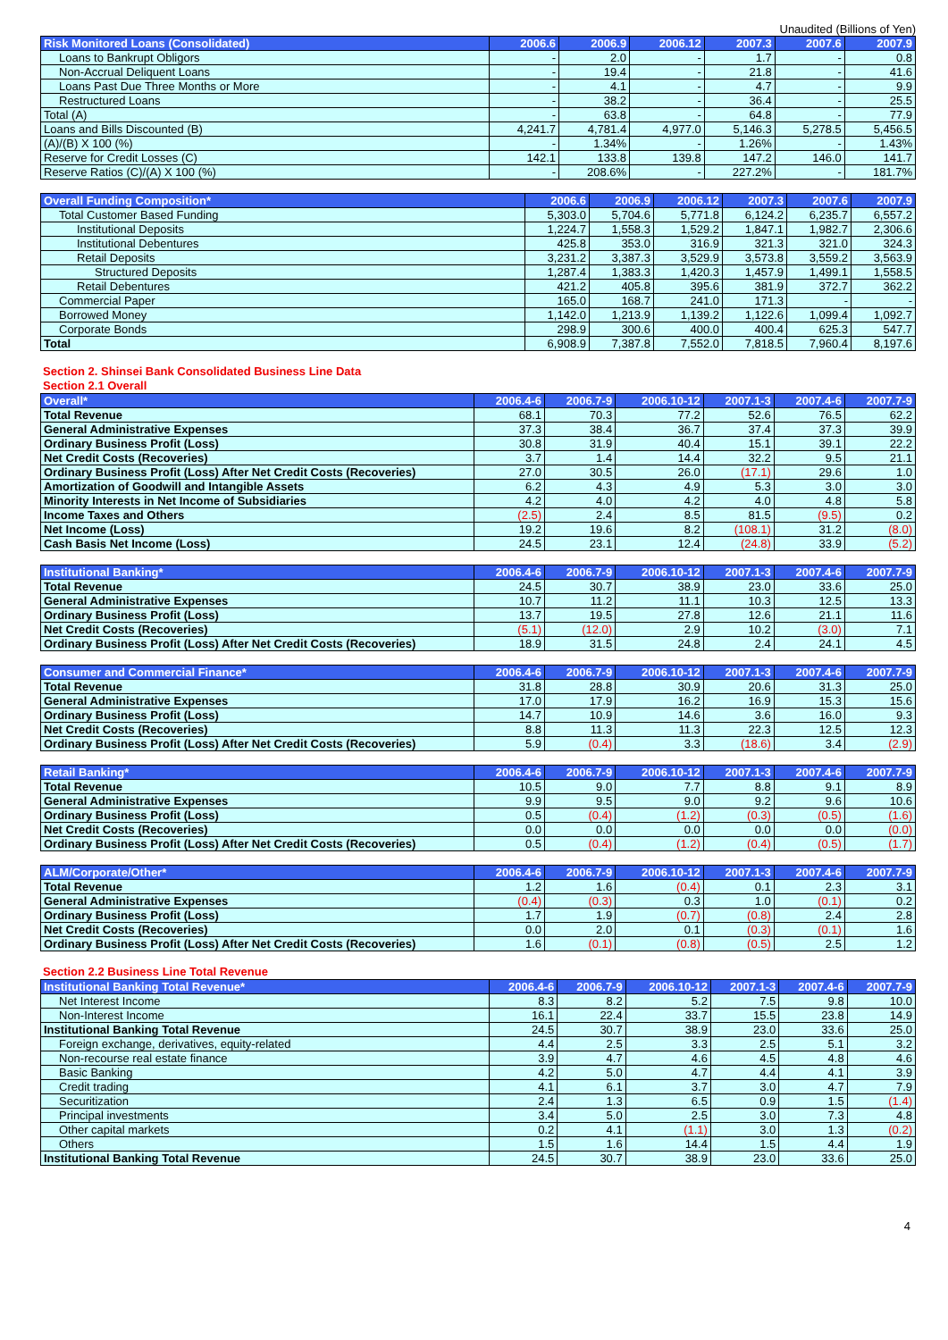Unaudited (Billions of Yen)
| Risk Monitored Loans (Consolidated) | 2006.6 | 2006.9 | 2006.12 | 2007.3 | 2007.6 | 2007.9 |
| --- | --- | --- | --- | --- | --- | --- |
| Loans to Bankrupt Obligors | - | 2.0 | - | 1.7 | - | 0.8 |
| Non-Accrual Deliquent Loans | - | 19.4 | - | 21.8 | - | 41.6 |
| Loans Past Due Three Months or More | - | 4.1 | - | 4.7 | - | 9.9 |
| Restructured Loans | - | 38.2 | - | 36.4 | - | 25.5 |
| Total (A) | - | 63.8 | - | 64.8 | - | 77.9 |
| Loans and Bills Discounted (B) | 4,241.7 | 4,781.4 | 4,977.0 | 5,146.3 | 5,278.5 | 5,456.5 |
| (A)/(B) X 100 (%) | - | 1.34% | - | 1.26% | - | 1.43% |
| Reserve for Credit Losses (C) | 142.1 | 133.8 | 139.8 | 147.2 | 146.0 | 141.7 |
| Reserve Ratios (C)/(A) X 100 (%) | - | 208.6% | - | 227.2% | - | 181.7% |
| Overall Funding Composition* | 2006.6 | 2006.9 | 2006.12 | 2007.3 | 2007.6 | 2007.9 |
| --- | --- | --- | --- | --- | --- | --- |
| Total Customer Based Funding | 5,303.0 | 5,704.6 | 5,771.8 | 6,124.2 | 6,235.7 | 6,557.2 |
| Institutional Deposits | 1,224.7 | 1,558.3 | 1,529.2 | 1,847.1 | 1,982.7 | 2,306.6 |
| Institutional Debentures | 425.8 | 353.0 | 316.9 | 321.3 | 321.0 | 324.3 |
| Retail Deposits | 3,231.2 | 3,387.3 | 3,529.9 | 3,573.8 | 3,559.2 | 3,563.9 |
| Structured Deposits | 1,287.4 | 1,383.3 | 1,420.3 | 1,457.9 | 1,499.1 | 1,558.5 |
| Retail Debentures | 421.2 | 405.8 | 395.6 | 381.9 | 372.7 | 362.2 |
| Commercial Paper | 165.0 | 168.7 | 241.0 | 171.3 | - | - |
| Borrowed Money | 1,142.0 | 1,213.9 | 1,139.2 | 1,122.6 | 1,099.4 | 1,092.7 |
| Corporate Bonds | 298.9 | 300.6 | 400.0 | 400.4 | 625.3 | 547.7 |
| Total | 6,908.9 | 7,387.8 | 7,552.0 | 7,818.5 | 7,960.4 | 8,197.6 |
Section 2. Shinsei Bank Consolidated Business Line Data
Section 2.1 Overall
| Overall* | 2006.4-6 | 2006.7-9 | 2006.10-12 | 2007.1-3 | 2007.4-6 | 2007.7-9 |
| --- | --- | --- | --- | --- | --- | --- |
| Total Revenue | 68.1 | 70.3 | 77.2 | 52.6 | 76.5 | 62.2 |
| General Administrative Expenses | 37.3 | 38.4 | 36.7 | 37.4 | 37.3 | 39.9 |
| Ordinary Business Profit (Loss) | 30.8 | 31.9 | 40.4 | 15.1 | 39.1 | 22.2 |
| Net Credit Costs (Recoveries) | 3.7 | 1.4 | 14.4 | 32.2 | 9.5 | 21.1 |
| Ordinary Business Profit (Loss) After Net Credit Costs (Recoveries) | 27.0 | 30.5 | 26.0 | (17.1) | 29.6 | 1.0 |
| Amortization of Goodwill and Intangible Assets | 6.2 | 4.3 | 4.9 | 5.3 | 3.0 | 3.0 |
| Minority Interests in Net Income of Subsidiaries | 4.2 | 4.0 | 4.2 | 4.0 | 4.8 | 5.8 |
| Income Taxes and Others | (2.5) | 2.4 | 8.5 | 81.5 | (9.5) | 0.2 |
| Net Income (Loss) | 19.2 | 19.6 | 8.2 | (108.1) | 31.2 | (8.0) |
| Cash Basis Net Income (Loss) | 24.5 | 23.1 | 12.4 | (24.8) | 33.9 | (5.2) |
| Institutional Banking* | 2006.4-6 | 2006.7-9 | 2006.10-12 | 2007.1-3 | 2007.4-6 | 2007.7-9 |
| --- | --- | --- | --- | --- | --- | --- |
| Total Revenue | 24.5 | 30.7 | 38.9 | 23.0 | 33.6 | 25.0 |
| General Administrative Expenses | 10.7 | 11.2 | 11.1 | 10.3 | 12.5 | 13.3 |
| Ordinary Business Profit (Loss) | 13.7 | 19.5 | 27.8 | 12.6 | 21.1 | 11.6 |
| Net Credit Costs (Recoveries) | (5.1) | (12.0) | 2.9 | 10.2 | (3.0) | 7.1 |
| Ordinary Business Profit (Loss) After Net Credit Costs (Recoveries) | 18.9 | 31.5 | 24.8 | 2.4 | 24.1 | 4.5 |
| Consumer and Commercial Finance* | 2006.4-6 | 2006.7-9 | 2006.10-12 | 2007.1-3 | 2007.4-6 | 2007.7-9 |
| --- | --- | --- | --- | --- | --- | --- |
| Total Revenue | 31.8 | 28.8 | 30.9 | 20.6 | 31.3 | 25.0 |
| General Administrative Expenses | 17.0 | 17.9 | 16.2 | 16.9 | 15.3 | 15.6 |
| Ordinary Business Profit (Loss) | 14.7 | 10.9 | 14.6 | 3.6 | 16.0 | 9.3 |
| Net Credit Costs (Recoveries) | 8.8 | 11.3 | 11.3 | 22.3 | 12.5 | 12.3 |
| Ordinary Business Profit (Loss) After Net Credit Costs (Recoveries) | 5.9 | (0.4) | 3.3 | (18.6) | 3.4 | (2.9) |
| Retail Banking* | 2006.4-6 | 2006.7-9 | 2006.10-12 | 2007.1-3 | 2007.4-6 | 2007.7-9 |
| --- | --- | --- | --- | --- | --- | --- |
| Total Revenue | 10.5 | 9.0 | 7.7 | 8.8 | 9.1 | 8.9 |
| General Administrative Expenses | 9.9 | 9.5 | 9.0 | 9.2 | 9.6 | 10.6 |
| Ordinary Business Profit (Loss) | 0.5 | (0.4) | (1.2) | (0.3) | (0.5) | (1.6) |
| Net Credit Costs (Recoveries) | 0.0 | 0.0 | 0.0 | 0.0 | 0.0 | (0.0) |
| Ordinary Business Profit (Loss) After Net Credit Costs (Recoveries) | 0.5 | (0.4) | (1.2) | (0.4) | (0.5) | (1.7) |
| ALM/Corporate/Other* | 2006.4-6 | 2006.7-9 | 2006.10-12 | 2007.1-3 | 2007.4-6 | 2007.7-9 |
| --- | --- | --- | --- | --- | --- | --- |
| Total Revenue | 1.2 | 1.6 | (0.4) | 0.1 | 2.3 | 3.1 |
| General Administrative Expenses | (0.4) | (0.3) | 0.3 | 1.0 | (0.1) | 0.2 |
| Ordinary Business Profit (Loss) | 1.7 | 1.9 | (0.7) | (0.8) | 2.4 | 2.8 |
| Net Credit Costs (Recoveries) | 0.0 | 2.0 | 0.1 | (0.3) | (0.1) | 1.6 |
| Ordinary Business Profit (Loss) After Net Credit Costs (Recoveries) | 1.6 | (0.1) | (0.8) | (0.5) | 2.5 | 1.2 |
Section 2.2 Business Line Total Revenue
| Institutional Banking Total Revenue* | 2006.4-6 | 2006.7-9 | 2006.10-12 | 2007.1-3 | 2007.4-6 | 2007.7-9 |
| --- | --- | --- | --- | --- | --- | --- |
| Net Interest Income | 8.3 | 8.2 | 5.2 | 7.5 | 9.8 | 10.0 |
| Non-Interest Income | 16.1 | 22.4 | 33.7 | 15.5 | 23.8 | 14.9 |
| Institutional Banking Total Revenue | 24.5 | 30.7 | 38.9 | 23.0 | 33.6 | 25.0 |
| Foreign exchange, derivatives, equity-related | 4.4 | 2.5 | 3.3 | 2.5 | 5.1 | 3.2 |
| Non-recourse real estate finance | 3.9 | 4.7 | 4.6 | 4.5 | 4.8 | 4.6 |
| Basic Banking | 4.2 | 5.0 | 4.7 | 4.4 | 4.1 | 3.9 |
| Credit trading | 4.1 | 6.1 | 3.7 | 3.0 | 4.7 | 7.9 |
| Securitization | 2.4 | 1.3 | 6.5 | 0.9 | 1.5 | (1.4) |
| Principal investments | 3.4 | 5.0 | 2.5 | 3.0 | 7.3 | 4.8 |
| Other capital markets | 0.2 | 4.1 | (1.1) | 3.0 | 1.3 | (0.2) |
| Others | 1.5 | 1.6 | 14.4 | 1.5 | 4.4 | 1.9 |
| Institutional Banking Total Revenue | 24.5 | 30.7 | 38.9 | 23.0 | 33.6 | 25.0 |
4